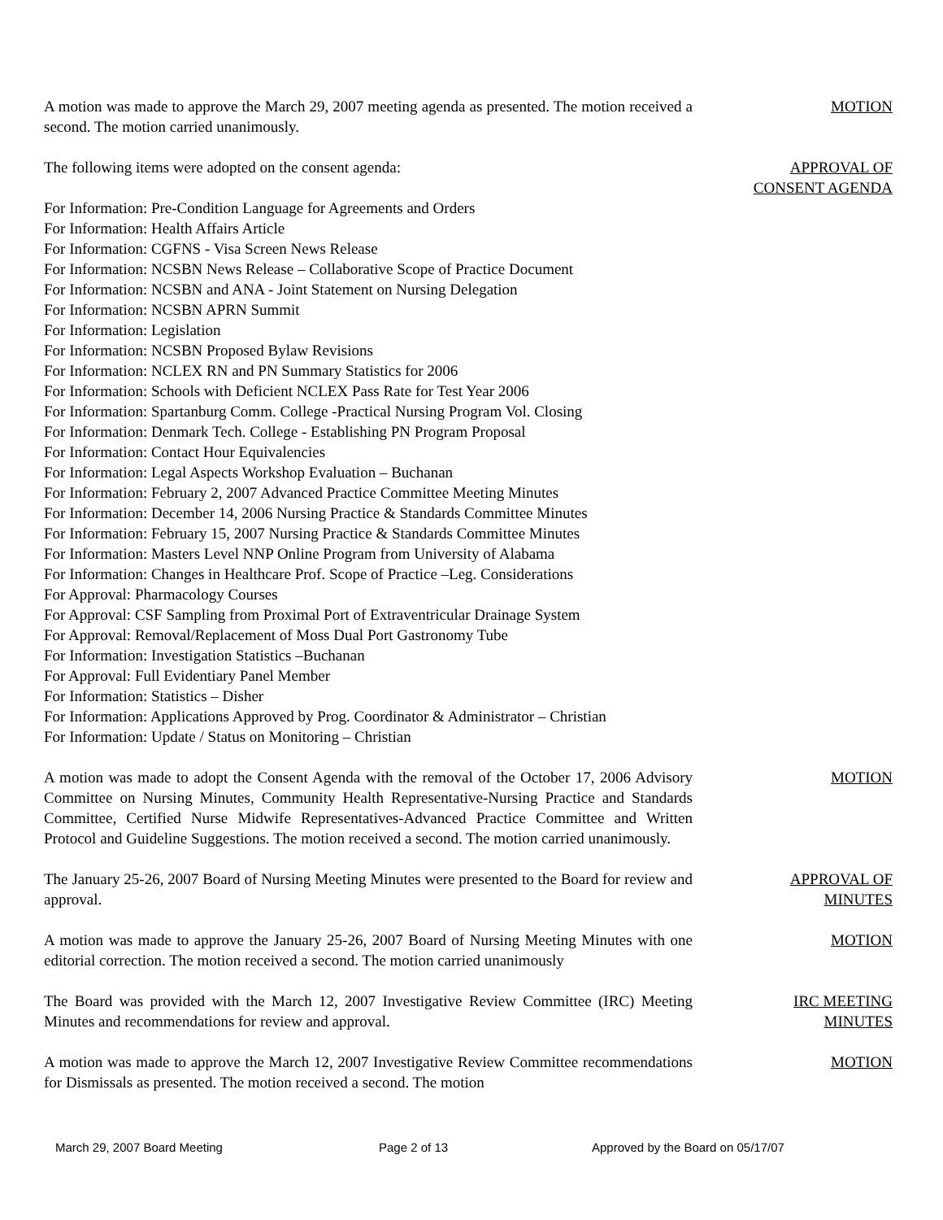A motion was made to approve the March 29, 2007 meeting agenda as presented. The motion received a second. The motion carried unanimously.
MOTION
The following items were adopted on the consent agenda: APPROVAL OF
CONSENT AGENDA
For Information: Pre-Condition Language for Agreements and Orders
For Information: Health Affairs Article
For Information: CGFNS - Visa Screen News Release
For Information: NCSBN News Release – Collaborative Scope of Practice Document
For Information: NCSBN and ANA - Joint Statement on Nursing Delegation
For Information: NCSBN APRN Summit
For Information: Legislation
For Information: NCSBN Proposed Bylaw Revisions
For Information: NCLEX RN and PN Summary Statistics for 2006
For Information: Schools with Deficient NCLEX Pass Rate for Test Year 2006
For Information: Spartanburg Comm. College -Practical Nursing Program Vol. Closing
For Information: Denmark Tech. College - Establishing PN Program Proposal
For Information: Contact Hour Equivalencies
For Information: Legal Aspects Workshop Evaluation – Buchanan
For Information: February 2, 2007 Advanced Practice Committee Meeting Minutes
For Information: December 14, 2006 Nursing Practice & Standards Committee Minutes
For Information: February 15, 2007 Nursing Practice & Standards Committee Minutes
For Information: Masters Level NNP Online Program from University of Alabama
For Information: Changes in Healthcare Prof. Scope of Practice –Leg. Considerations
For Approval: Pharmacology Courses
For Approval: CSF Sampling from Proximal Port of Extraventricular Drainage System
For Approval: Removal/Replacement of Moss Dual Port Gastronomy Tube
For Information: Investigation Statistics –Buchanan
For Approval: Full Evidentiary Panel Member
For Information: Statistics – Disher
For Information: Applications Approved by Prog. Coordinator & Administrator – Christian
For Information: Update / Status on Monitoring – Christian
A motion was made to adopt the Consent Agenda with the removal of the October 17, 2006 Advisory Committee on Nursing Minutes, Community Health Representative-Nursing Practice and Standards Committee, Certified Nurse Midwife Representatives-Advanced Practice Committee and Written Protocol and Guideline Suggestions. The motion received a second. The motion carried unanimously.
MOTION
The January 25-26, 2007 Board of Nursing Meeting Minutes were presented to the Board for review and approval.
APPROVAL OF
MINUTES
A motion was made to approve the January 25-26, 2007 Board of Nursing Meeting Minutes with one editorial correction. The motion received a second. The motion carried unanimously
MOTION
The Board was provided with the March 12, 2007 Investigative Review Committee (IRC) Meeting Minutes and recommendations for review and approval.
IRC MEETING
MINUTES
A motion was made to approve the March 12, 2007 Investigative Review Committee recommendations for Dismissals as presented. The motion received a second. The motion
MOTION
March 29, 2007 Board Meeting Page 2 of 13 Approved by the Board on 05/17/07